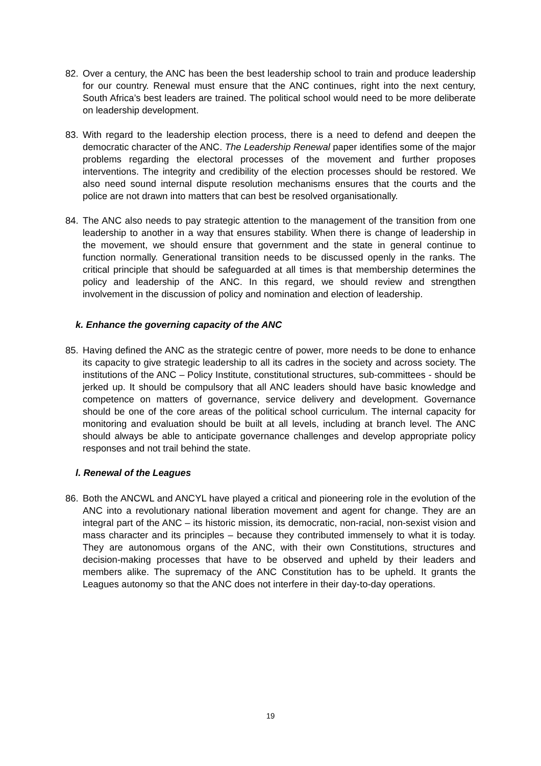82. Over a century, the ANC has been the best leadership school to train and produce leadership for our country. Renewal must ensure that the ANC continues, right into the next century, South Africa’s best leaders are trained. The political school would need to be more deliberate on leadership development.
83. With regard to the leadership election process, there is a need to defend and deepen the democratic character of the ANC. The Leadership Renewal paper identifies some of the major problems regarding the electoral processes of the movement and further proposes interventions. The integrity and credibility of the election processes should be restored. We also need sound internal dispute resolution mechanisms ensures that the courts and the police are not drawn into matters that can best be resolved organisationally.
84. The ANC also needs to pay strategic attention to the management of the transition from one leadership to another in a way that ensures stability. When there is change of leadership in the movement, we should ensure that government and the state in general continue to function normally. Generational transition needs to be discussed openly in the ranks. The critical principle that should be safeguarded at all times is that membership determines the policy and leadership of the ANC. In this regard, we should review and strengthen involvement in the discussion of policy and nomination and election of leadership.
k. Enhance the governing capacity of the ANC
85. Having defined the ANC as the strategic centre of power, more needs to be done to enhance its capacity to give strategic leadership to all its cadres in the society and across society. The institutions of the ANC – Policy Institute, constitutional structures, sub-committees - should be jerked up. It should be compulsory that all ANC leaders should have basic knowledge and competence on matters of governance, service delivery and development. Governance should be one of the core areas of the political school curriculum. The internal capacity for monitoring and evaluation should be built at all levels, including at branch level. The ANC should always be able to anticipate governance challenges and develop appropriate policy responses and not trail behind the state.
l. Renewal of the Leagues
86. Both the ANCWL and ANCYL have played a critical and pioneering role in the evolution of the ANC into a revolutionary national liberation movement and agent for change. They are an integral part of the ANC – its historic mission, its democratic, non-racial, non-sexist vision and mass character and its principles – because they contributed immensely to what it is today. They are autonomous organs of the ANC, with their own Constitutions, structures and decision-making processes that have to be observed and upheld by their leaders and members alike. The supremacy of the ANC Constitution has to be upheld. It grants the Leagues autonomy so that the ANC does not interfere in their day-to-day operations.
19